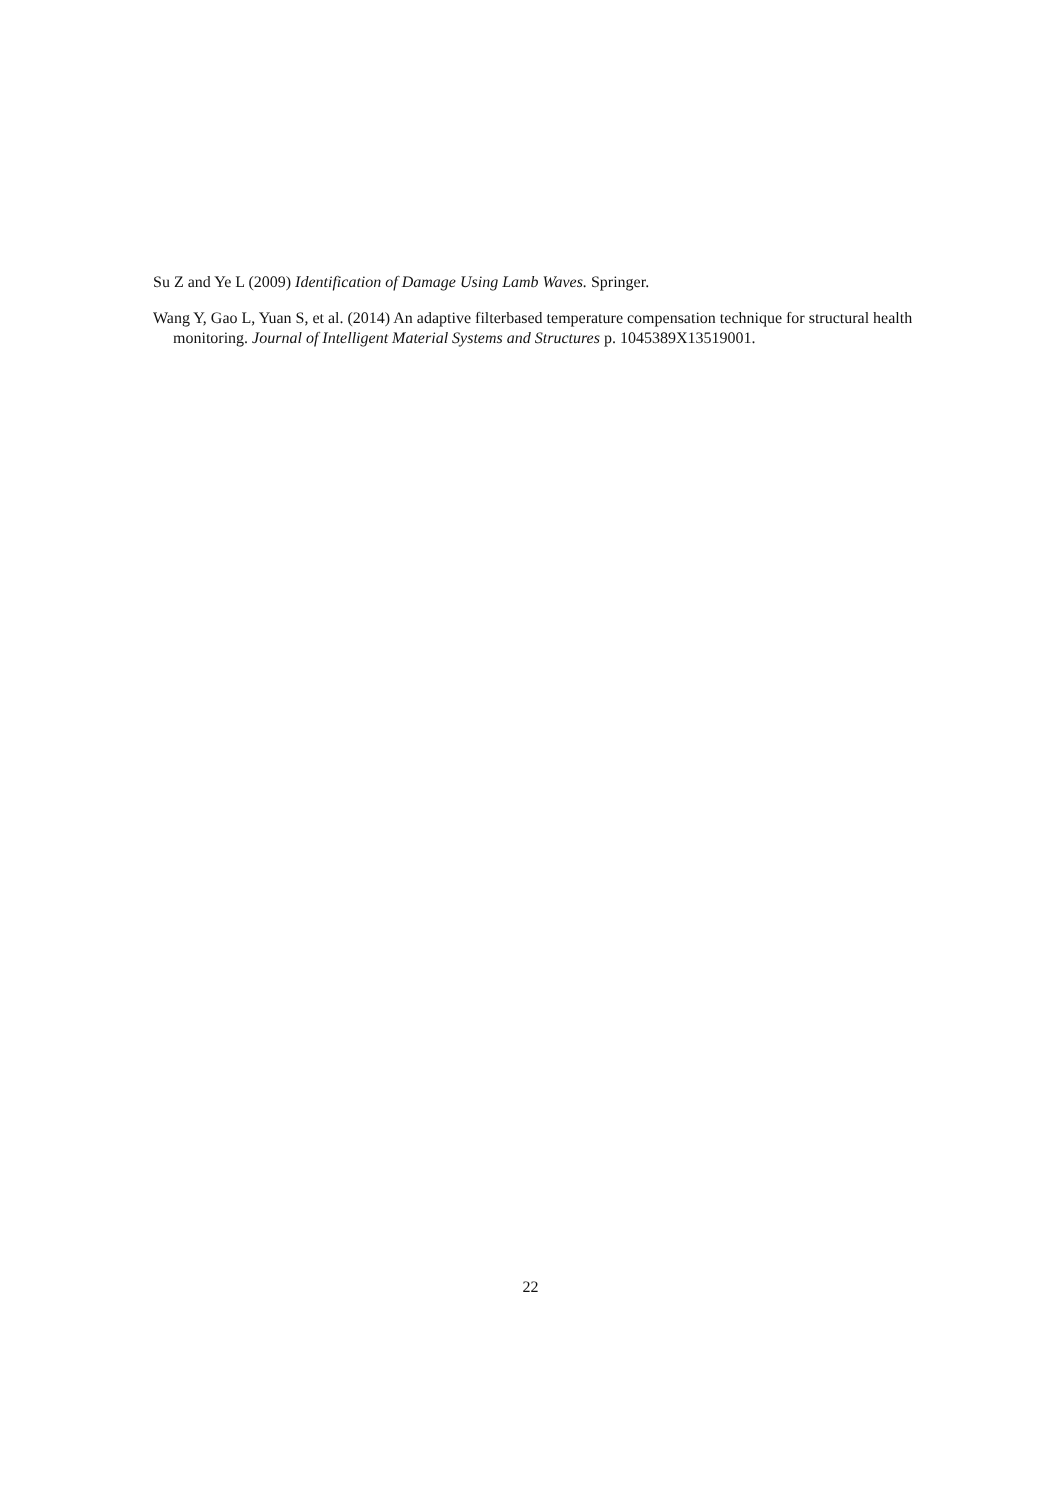Su Z and Ye L (2009) Identification of Damage Using Lamb Waves. Springer.
Wang Y, Gao L, Yuan S, et al. (2014) An adaptive filterbased temperature compensation technique for structural health monitoring. Journal of Intelligent Material Systems and Structures p. 1045389X13519001.
22